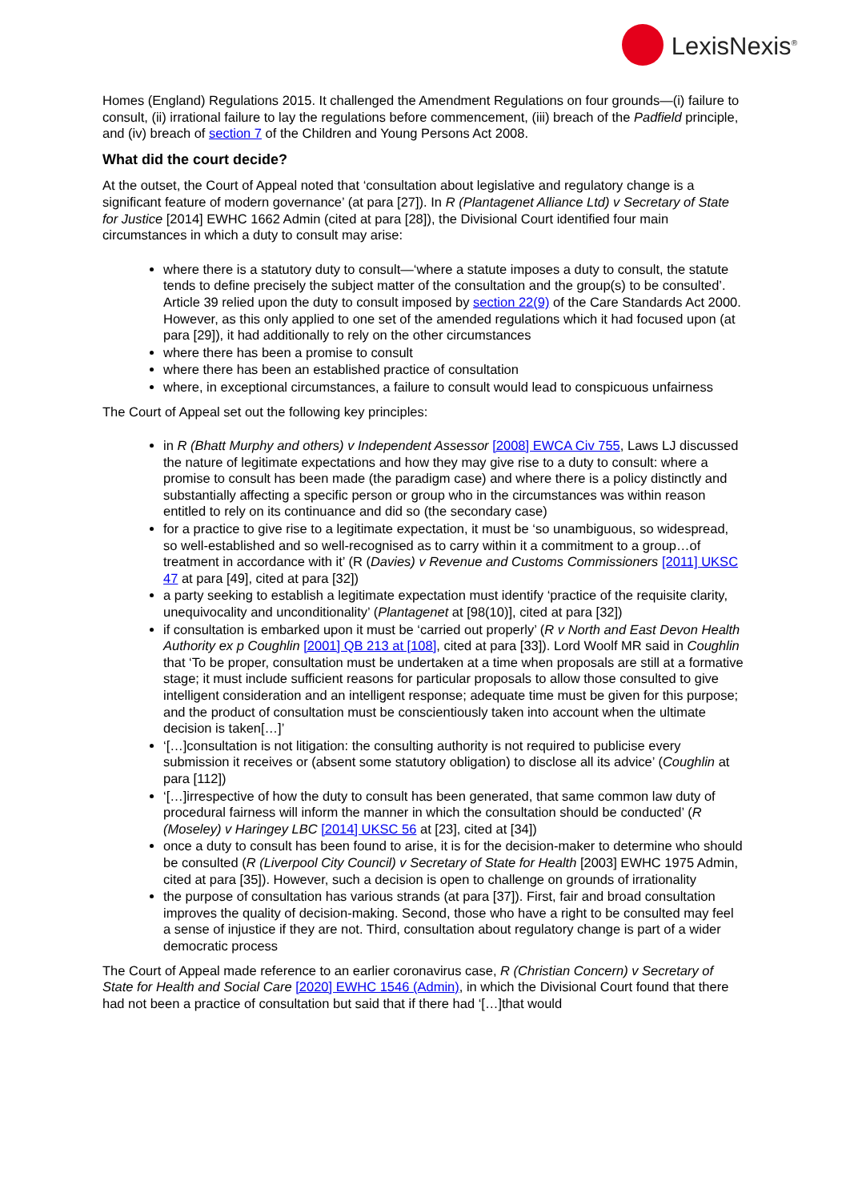LexisNexis<sup>®</sup>
Homes (England) Regulations 2015. It challenged the Amendment Regulations on four grounds—(i) failure to consult, (ii) irrational failure to lay the regulations before commencement, (iii) breach of the Padfield principle, and (iv) breach of section 7 of the Children and Young Persons Act 2008.
What did the court decide?
At the outset, the Court of Appeal noted that ‘consultation about legislative and regulatory change is a significant feature of modern governance’ (at para [27]). In R (Plantagenet Alliance Ltd) v Secretary of State for Justice [2014] EWHC 1662 Admin (cited at para [28]), the Divisional Court identified four main circumstances in which a duty to consult may arise:
where there is a statutory duty to consult—‘where a statute imposes a duty to consult, the statute tends to define precisely the subject matter of the consultation and the group(s) to be consulted’. Article 39 relied upon the duty to consult imposed by section 22(9) of the Care Standards Act 2000. However, as this only applied to one set of the amended regulations which it had focused upon (at para [29]), it had additionally to rely on the other circumstances
where there has been a promise to consult
where there has been an established practice of consultation
where, in exceptional circumstances, a failure to consult would lead to conspicuous unfairness
The Court of Appeal set out the following key principles:
in R (Bhatt Murphy and others) v Independent Assessor [2008] EWCA Civ 755, Laws LJ discussed the nature of legitimate expectations and how they may give rise to a duty to consult: where a promise to consult has been made (the paradigm case) and where there is a policy distinctly and substantially affecting a specific person or group who in the circumstances was within reason entitled to rely on its continuance and did so (the secondary case)
for a practice to give rise to a legitimate expectation, it must be ‘so unambiguous, so widespread, so well-established and so well-recognised as to carry within it a commitment to a group…of treatment in accordance with it’ (R (Davies) v Revenue and Customs Commissioners [2011] UKSC 47 at para [49], cited at para [32])
a party seeking to establish a legitimate expectation must identify ‘practice of the requisite clarity, unequivocality and unconditionality’ (Plantagenet at [98(10)], cited at para [32])
if consultation is embarked upon it must be ‘carried out properly’ (R v North and East Devon Health Authority ex p Coughlin [2001] QB 213 at [108], cited at para [33]). Lord Woolf MR said in Coughlin that ‘To be proper, consultation must be undertaken at a time when proposals are still at a formative stage; it must include sufficient reasons for particular proposals to allow those consulted to give intelligent consideration and an intelligent response; adequate time must be given for this purpose; and the product of consultation must be conscientiously taken into account when the ultimate decision is taken[…]’
‘[…]consultation is not litigation: the consulting authority is not required to publicise every submission it receives or (absent some statutory obligation) to disclose all its advice’ (Coughlin at para [112])
‘[…]irrespective of how the duty to consult has been generated, that same common law duty of procedural fairness will inform the manner in which the consultation should be conducted’ (R (Moseley) v Haringey LBC [2014] UKSC 56 at [23], cited at [34])
once a duty to consult has been found to arise, it is for the decision-maker to determine who should be consulted (R (Liverpool City Council) v Secretary of State for Health [2003] EWHC 1975 Admin, cited at para [35]). However, such a decision is open to challenge on grounds of irrationality
the purpose of consultation has various strands (at para [37]). First, fair and broad consultation improves the quality of decision-making. Second, those who have a right to be consulted may feel a sense of injustice if they are not. Third, consultation about regulatory change is part of a wider democratic process
The Court of Appeal made reference to an earlier coronavirus case, R (Christian Concern) v Secretary of State for Health and Social Care [2020] EWHC 1546 (Admin), in which the Divisional Court found that there had not been a practice of consultation but said that if there had ‘[…]that would